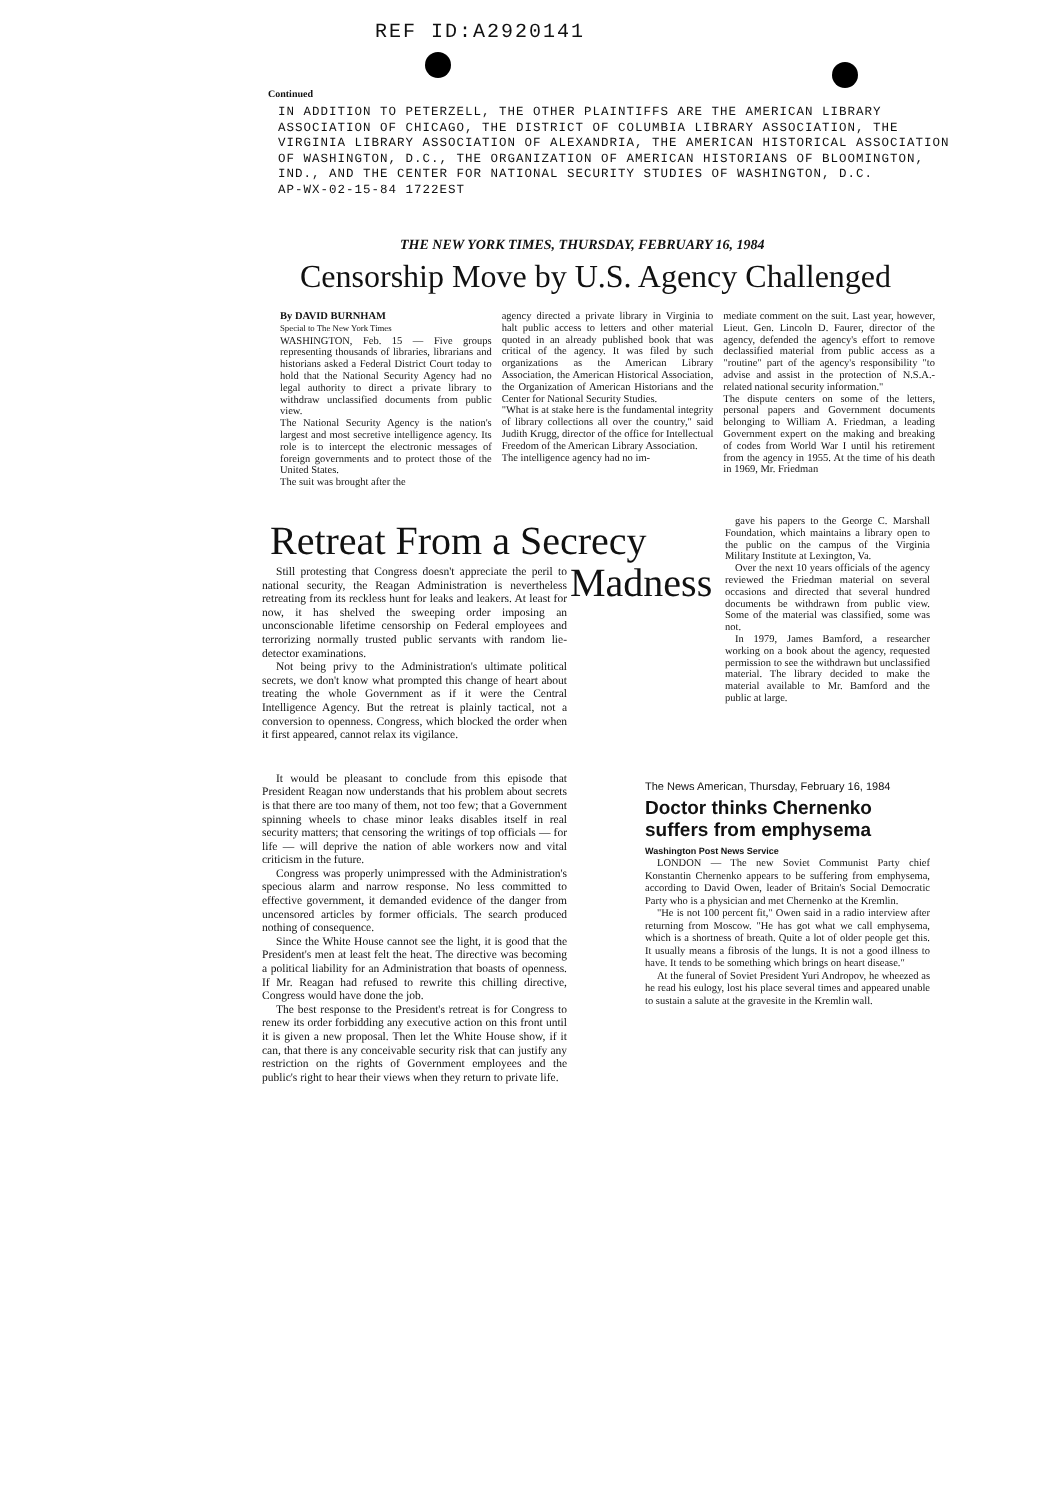REF ID:A2920141
Continued
IN ADDITION TO PETERZELL, THE OTHER PLAINTIFFS ARE THE AMERICAN LIBRARY ASSOCIATION OF CHICAGO, THE DISTRICT OF COLUMBIA LIBRARY ASSOCIATION, THE VIRGINIA LIBRARY ASSOCIATION OF ALEXANDRIA, THE AMERICAN HISTORICAL ASSOCIATION OF WASHINGTON, D.C., THE ORGANIZATION OF AMERICAN HISTORIANS OF BLOOMINGTON, IND., AND THE CENTER FOR NATIONAL SECURITY STUDIES OF WASHINGTON, D.C.
AP-WX-02-15-84 1722EST
THE NEW YORK TIMES, THURSDAY, FEBRUARY 16, 1984
Censorship Move by U.S. Agency Challenged
By DAVID BURNHAM
Special to The New York Times
WASHINGTON, Feb. 15 — Five groups representing thousands of libraries, librarians and historians asked a Federal District Court today to hold that the National Security Agency had no legal authority to direct a private library to withdraw unclassified documents from public view.
The National Security Agency is the nation's largest and most secretive intelligence agency. Its role is to intercept the electronic messages of foreign governments and to protect those of the United States.
The suit was brought after the
agency directed a private library in Virginia to halt public access to letters and other material quoted in an already published book that was critical of the agency. It was filed by such organizations as the American Library Association, the American Historical Association, the Organization of American Historians and the Center for National Security Studies.
"What is at stake here is the fundamental integrity of library collections all over the country," said Judith Krugg, director of the office for Intellectual Freedom of the American Library Association.
The intelligence agency had no im-
mediate comment on the suit. Last year, however, Lieut. Gen. Lincoln D. Faurer, director of the agency, defended the agency's effort to remove declassified material from public access as a "routine" part of the agency's responsibility "to advise and assist in the protection of N.S.A.-related national security information."
The dispute centers on some of the letters, personal papers and Government documents belonging to William A. Friedman, a leading Government expert on the making and breaking of codes from World War I until his retirement from the agency in 1955. At the time of his death in 1969, Mr. Friedman
Retreat From a Secrecy
Madness
gave his papers to the George C. Marshall Foundation, which maintains a library open to the public on the campus of the Virginia Military Institute at Lexington, Va.
Over the next 10 years officials of the agency reviewed the Friedman material on several occasions and directed that several hundred documents be withdrawn from public view. Some of the material was classified, some was not.
In 1979, James Bamford, a researcher working on a book about the agency, requested permission to see the withdrawn but unclassified material. The library decided to make the material available to Mr. Bamford and the public at large.
Still protesting that Congress doesn't appreciate the peril to national security, the Reagan Administration is nevertheless retreating from its reckless hunt for leaks and leakers. At least for now, it has shelved the sweeping order imposing an unconscionable lifetime censorship on Federal employees and terrorizing normally trusted public servants with random lie-detector examinations.
Not being privy to the Administration's ultimate political secrets, we don't know what prompted this change of heart about treating the whole Government as if it were the Central Intelligence Agency. But the retreat is plainly tactical, not a conversion to openness. Congress, which blocked the order when it first appeared, cannot relax its vigilance.
It would be pleasant to conclude from this episode that President Reagan now understands that his problem about secrets is that there are too many of them, not too few; that a Government spinning wheels to chase minor leaks disables itself in real security matters; that censoring the writings of top officials — for life — will deprive the nation of able workers now and vital criticism in the future.
Congress was properly unimpressed with the Administration's specious alarm and narrow response. No less committed to effective government, it demanded evidence of the danger from uncensored articles by former officials. The search produced nothing of consequence.
Since the White House cannot see the light, it is good that the President's men at least felt the heat. The directive was becoming a political liability for an Administration that boasts of openness. If Mr. Reagan had refused to rewrite this chilling directive, Congress would have done the job.
The best response to the President's retreat is for Congress to renew its order forbidding any executive action on this front until it is given a new proposal. Then let the White House show, if it can, that there is any conceivable security risk that can justify any restriction on the rights of Government employees and the public's right to hear their views when they return to private life.
The News American, Thursday, February 16, 1984
Doctor thinks Chernenko suffers from emphysema
Washington Post News Service
LONDON — The new Soviet Communist Party chief Konstantin Chernenko appears to be suffering from emphysema, according to David Owen, leader of Britain's Social Democratic Party who is a physician and met Chernenko at the Kremlin.
"He is not 100 percent fit," Owen said in a radio interview after returning from Moscow. "He has got what we call emphysema, which is a shortness of breath. Quite a lot of older people get this. It usually means a fibrosis of the lungs. It is not a good illness to have. It tends to be something which brings on heart disease."
At the funeral of Soviet President Yuri Andropov, he wheezed as he read his eulogy, lost his place several times and appeared unable to sustain a salute at the gravesite in the Kremlin wall.